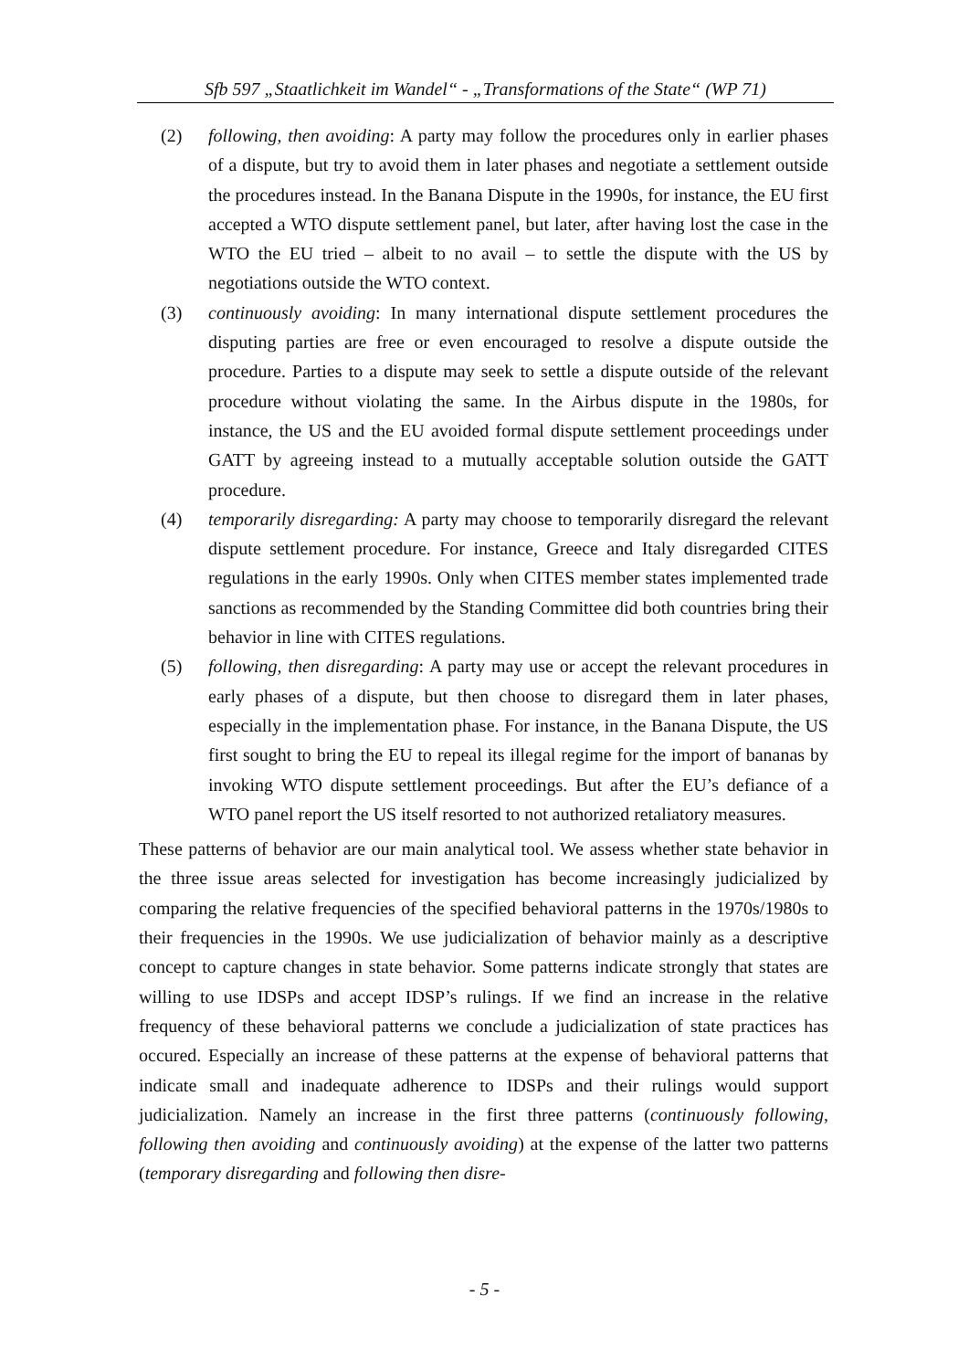Sfb 597 „Staatlichkeit im Wandel“ - „Transformations of the State“ (WP 71)
(2) following, then avoiding: A party may follow the procedures only in earlier phases of a dispute, but try to avoid them in later phases and negotiate a settlement outside the procedures instead. In the Banana Dispute in the 1990s, for instance, the EU first accepted a WTO dispute settlement panel, but later, after having lost the case in the WTO the EU tried – albeit to no avail – to settle the dispute with the US by negotiations outside the WTO context.
(3) continuously avoiding: In many international dispute settlement procedures the disputing parties are free or even encouraged to resolve a dispute outside the procedure. Parties to a dispute may seek to settle a dispute outside of the relevant procedure without violating the same. In the Airbus dispute in the 1980s, for instance, the US and the EU avoided formal dispute settlement proceedings under GATT by agreeing instead to a mutually acceptable solution outside the GATT procedure.
(4) temporarily disregarding: A party may choose to temporarily disregard the relevant dispute settlement procedure. For instance, Greece and Italy disregarded CITES regulations in the early 1990s. Only when CITES member states implemented trade sanctions as recommended by the Standing Committee did both countries bring their behavior in line with CITES regulations.
(5) following, then disregarding: A party may use or accept the relevant procedures in early phases of a dispute, but then choose to disregard them in later phases, especially in the implementation phase. For instance, in the Banana Dispute, the US first sought to bring the EU to repeal its illegal regime for the import of bananas by invoking WTO dispute settlement proceedings. But after the EU’s defiance of a WTO panel report the US itself resorted to not authorized retaliatory measures.
These patterns of behavior are our main analytical tool. We assess whether state behavior in the three issue areas selected for investigation has become increasingly judicialized by comparing the relative frequencies of the specified behavioral patterns in the 1970s/1980s to their frequencies in the 1990s. We use judicialization of behavior mainly as a descriptive concept to capture changes in state behavior. Some patterns indicate strongly that states are willing to use IDSPs and accept IDSP’s rulings. If we find an increase in the relative frequency of these behavioral patterns we conclude a judicialization of state practices has occured. Especially an increase of these patterns at the expense of behavioral patterns that indicate small and inadequate adherence to IDSPs and their rulings would support judicialization. Namely an increase in the first three patterns (continuously following, following then avoiding and continuously avoiding) at the expense of the latter two patterns (temporary disregarding and following then disre-
- 5 -